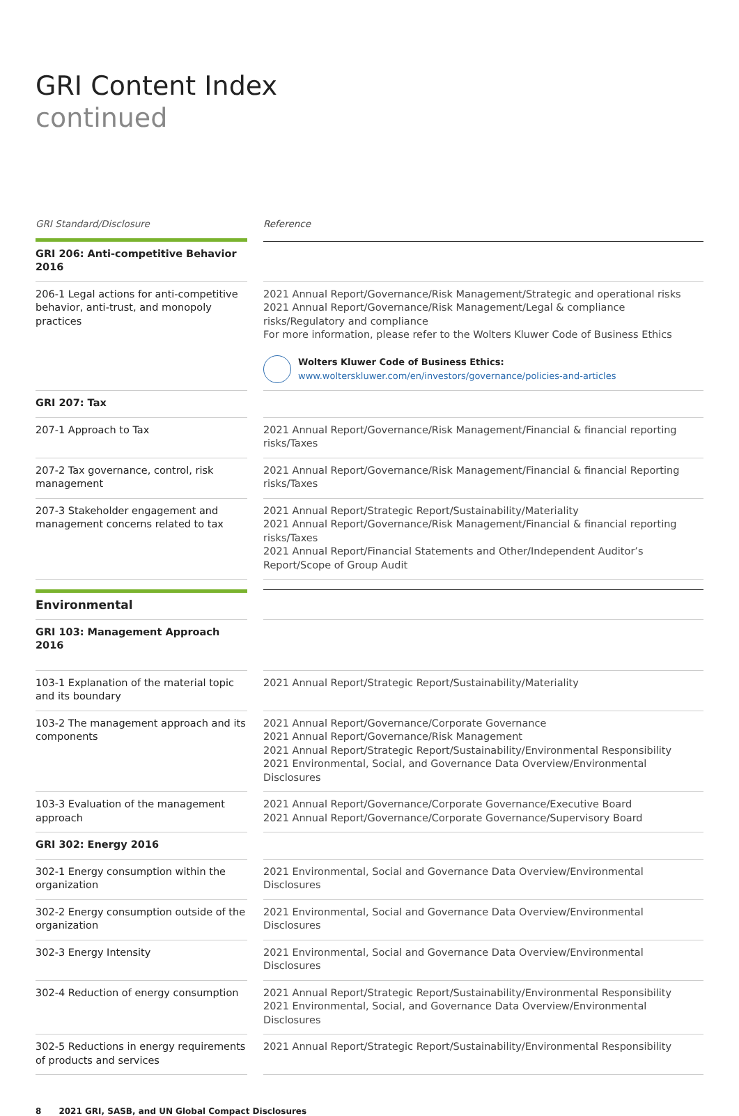GRI Content Index
continued
| GRI Standard/Disclosure | | Reference |
| --- | --- | --- |
| GRI 206: Anti-competitive Behavior 2016 | | |
| 206-1 Legal actions for anti-competitive behavior, anti-trust, and monopoly practices | | 2021 Annual Report/Governance/Risk Management/Strategic and operational risks 2021 Annual Report/Governance/Risk Management/Legal & compliance risks/Regulatory and compliance For more information, please refer to the Wolters Kluwer Code of Business Ethics Wolters Kluwer Code of Business Ethics: www.wolterskluwer.com/en/investors/governance/policies-and-articles |
| GRI 207: Tax | | |
| 207-1 Approach to Tax | | 2021 Annual Report/Governance/Risk Management/Financial & financial reporting risks/Taxes |
| 207-2 Tax governance, control, risk management | | 2021 Annual Report/Governance/Risk Management/Financial & financial Reporting risks/Taxes |
| 207-3 Stakeholder engagement and management concerns related to tax | | 2021 Annual Report/Strategic Report/Sustainability/Materiality 2021 Annual Report/Governance/Risk Management/Financial & financial reporting risks/Taxes 2021 Annual Report/Financial Statements and Other/Independent Auditor’s Report/Scope of Group Audit |
| Environmental | | |
| GRI 103: Management Approach 2016 | | |
| 103-1 Explanation of the material topic and its boundary | | 2021 Annual Report/Strategic Report/Sustainability/Materiality |
| 103-2 The management approach and its components | | 2021 Annual Report/Governance/Corporate Governance 2021 Annual Report/Governance/Risk Management 2021 Annual Report/Strategic Report/Sustainability/Environmental Responsibility 2021 Environmental, Social, and Governance Data Overview/Environmental Disclosures |
| 103-3 Evaluation of the management approach | | 2021 Annual Report/Governance/Corporate Governance/Executive Board 2021 Annual Report/Governance/Corporate Governance/Supervisory Board |
| GRI 302: Energy 2016 | | |
| 302-1 Energy consumption within the organization | | 2021 Environmental, Social and Governance Data Overview/Environmental Disclosures |
| 302-2 Energy consumption outside of the organization | | 2021 Environmental, Social and Governance Data Overview/Environmental Disclosures |
| 302-3 Energy Intensity | | 2021 Environmental, Social and Governance Data Overview/Environmental Disclosures |
| 302-4 Reduction of energy consumption | | 2021 Annual Report/Strategic Report/Sustainability/Environmental Responsibility 2021 Environmental, Social, and Governance Data Overview/Environmental Disclosures |
| 302-5 Reductions in energy requirements of products and services | | 2021 Annual Report/Strategic Report/Sustainability/Environmental Responsibility |
8 2021 GRI, SASB, and UN Global Compact Disclosures